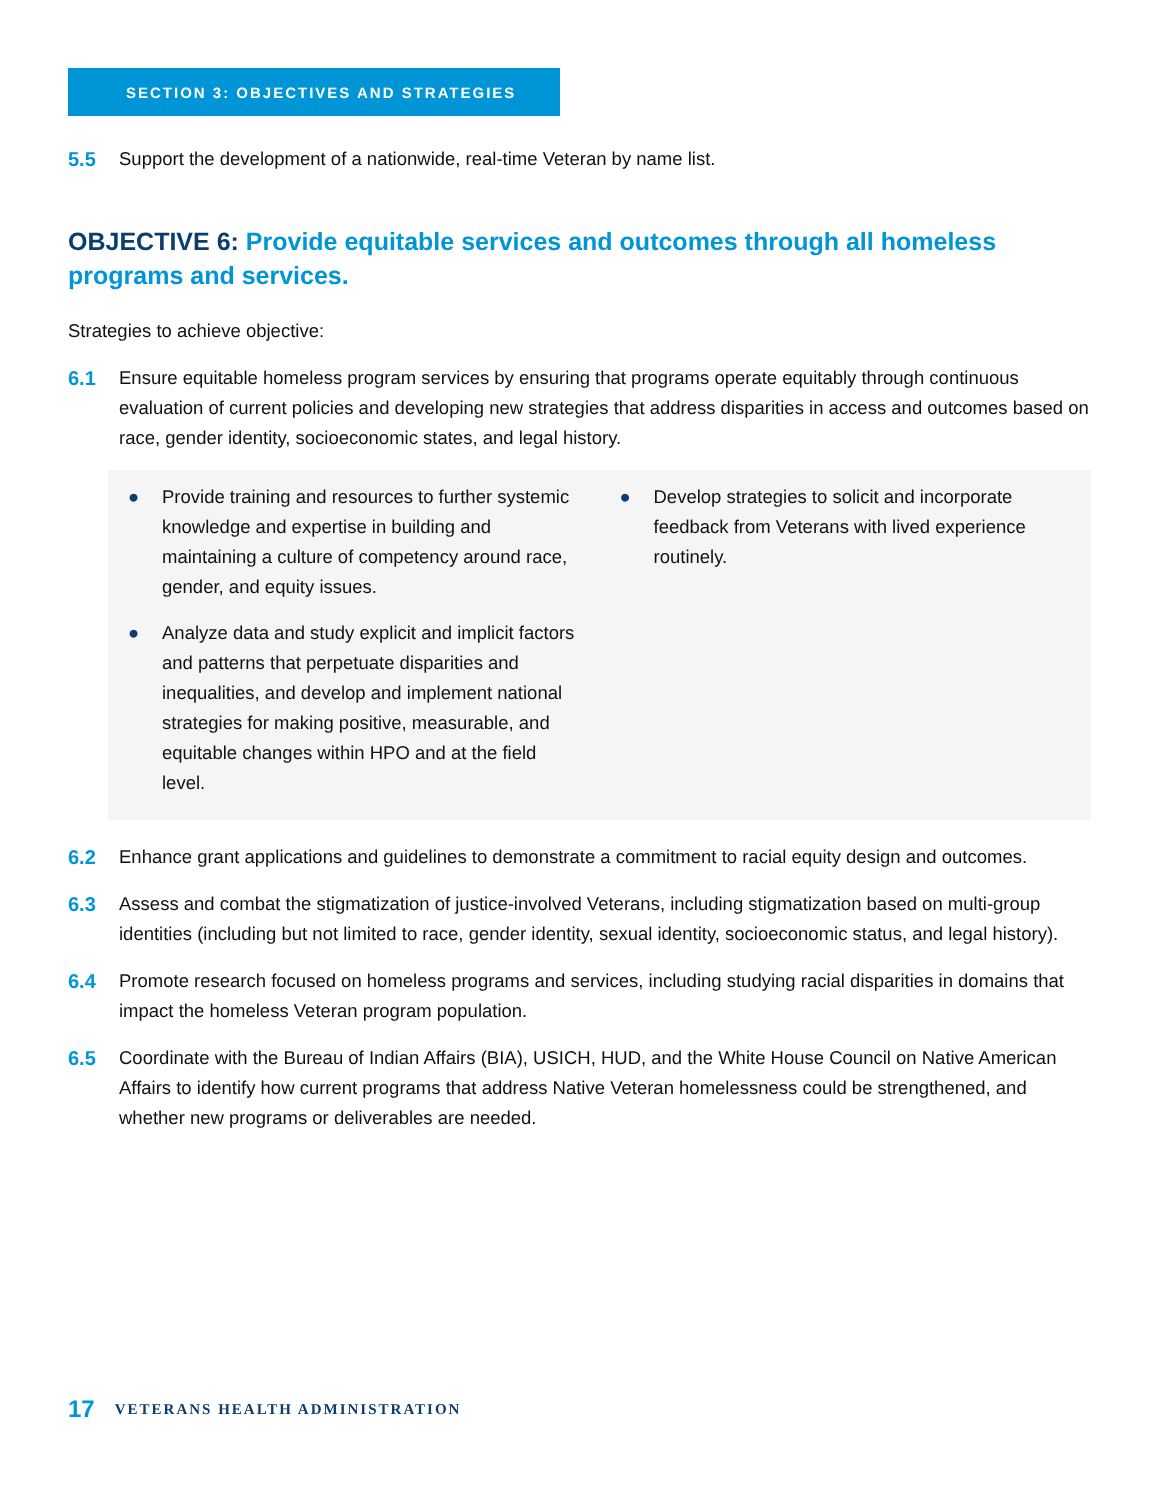SECTION 3: OBJECTIVES AND STRATEGIES
5.5 Support the development of a nationwide, real-time Veteran by name list.
OBJECTIVE 6: Provide equitable services and outcomes through all homeless programs and services.
Strategies to achieve objective:
6.1 Ensure equitable homeless program services by ensuring that programs operate equitably through continuous evaluation of current policies and developing new strategies that address disparities in access and outcomes based on race, gender identity, socioeconomic states, and legal history.
● Provide training and resources to further systemic knowledge and expertise in building and maintaining a culture of competency around race, gender, and equity issues.
● Analyze data and study explicit and implicit factors and patterns that perpetuate disparities and inequalities, and develop and implement national strategies for making positive, measurable, and equitable changes within HPO and at the field level.
● Develop strategies to solicit and incorporate feedback from Veterans with lived experience routinely.
6.2 Enhance grant applications and guidelines to demonstrate a commitment to racial equity design and outcomes.
6.3 Assess and combat the stigmatization of justice-involved Veterans, including stigmatization based on multi-group identities (including but not limited to race, gender identity, sexual identity, socioeconomic status, and legal history).
6.4 Promote research focused on homeless programs and services, including studying racial disparities in domains that impact the homeless Veteran program population.
6.5 Coordinate with the Bureau of Indian Affairs (BIA), USICH, HUD, and the White House Council on Native American Affairs to identify how current programs that address Native Veteran homelessness could be strengthened, and whether new programs or deliverables are needed.
17 VETERANS HEALTH ADMINISTRATION